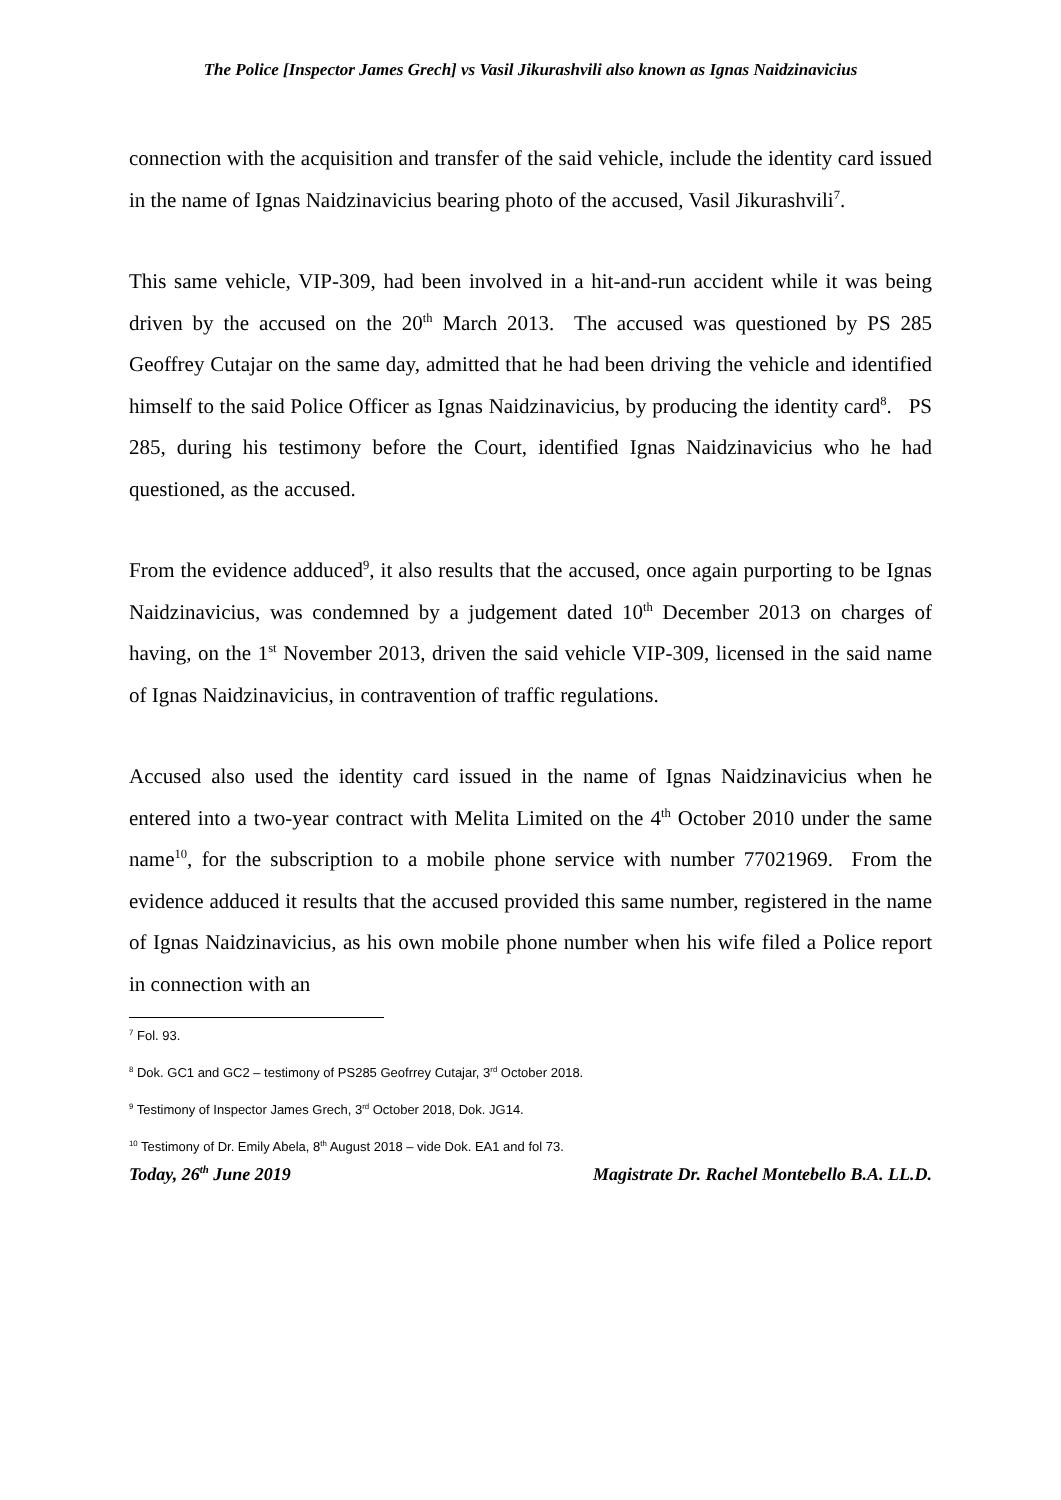The Police [Inspector James Grech] vs Vasil Jikurashvili also known as Ignas Naidzinavicius
connection with the acquisition and transfer of the said vehicle, include the identity card issued in the name of Ignas Naidzinavicius bearing photo of the accused, Vasil Jikurashvili<sup>7</sup>.
This same vehicle, VIP-309, had been involved in a hit-and-run accident while it was being driven by the accused on the 20<sup>th</sup> March 2013. The accused was questioned by PS 285 Geoffrey Cutajar on the same day, admitted that he had been driving the vehicle and identified himself to the said Police Officer as Ignas Naidzinavicius, by producing the identity card<sup>8</sup>. PS 285, during his testimony before the Court, identified Ignas Naidzinavicius who he had questioned, as the accused.
From the evidence adduced<sup>9</sup>, it also results that the accused, once again purporting to be Ignas Naidzinavicius, was condemned by a judgement dated 10<sup>th</sup> December 2013 on charges of having, on the 1<sup>st</sup> November 2013, driven the said vehicle VIP-309, licensed in the said name of Ignas Naidzinavicius, in contravention of traffic regulations.
Accused also used the identity card issued in the name of Ignas Naidzinavicius when he entered into a two-year contract with Melita Limited on the 4<sup>th</sup> October 2010 under the same name<sup>10</sup>, for the subscription to a mobile phone service with number 77021969. From the evidence adduced it results that the accused provided this same number, registered in the name of Ignas Naidzinavicius, as his own mobile phone number when his wife filed a Police report in connection with an
<sup>7</sup> Fol. 93.
<sup>8</sup> Dok. GC1 and GC2 – testimony of PS285 Geofrrey Cutajar, 3<sup>rd</sup> October 2018.
<sup>9</sup> Testimony of Inspector James Grech, 3<sup>rd</sup> October 2018, Dok. JG14.
<sup>10</sup> Testimony of Dr. Emily Abela, 8<sup>th</sup> August 2018 – vide Dok. EA1 and fol 73.
Today, 26<sup>th</sup> June 2019 Magistrate Dr. Rachel Montebello B.A. LL.D.